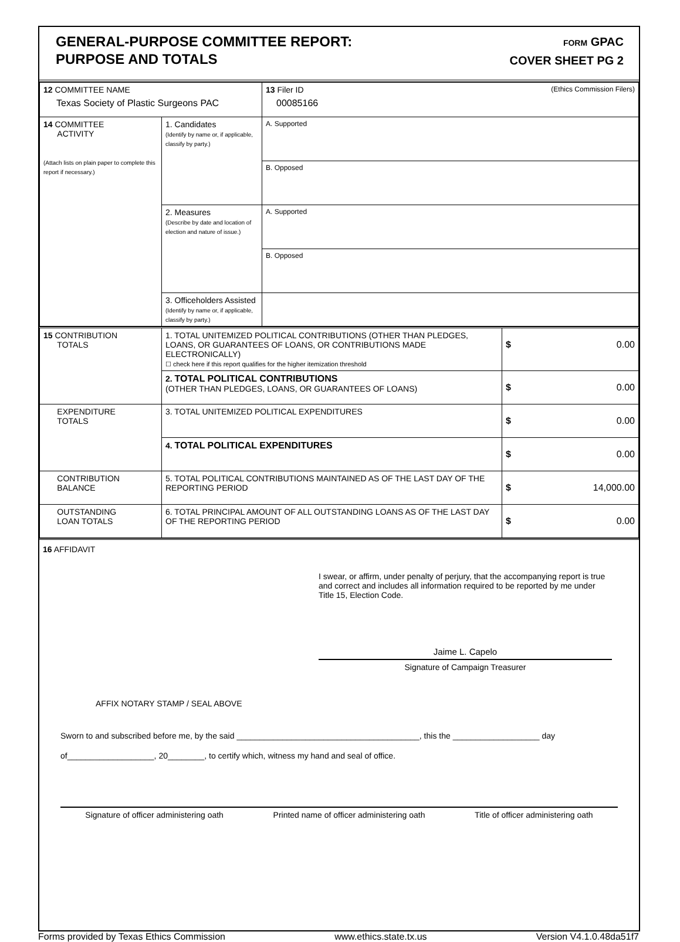GENERAL-PURPOSE COMMITTEE REPORT:
PURPOSE AND TOTALS
FORM GPAC
COVER SHEET PG 2
| 12 COMMITTEE NAME Texas Society of Plastic Surgeons PAC | | | 13 Filer ID (Ethics Commission Filers) 00085166 |
| 14 COMMITTEE ACTIVITY (Attach lists on plain paper to complete this report if necessary.) | 1. Candidates (Identify by name or, if applicable, classify by party.) | A. Supported | |
| | | B. Opposed | |
| | 2. Measures (Describe by date and location of election and nature of issue.) | A. Supported | |
| | | B. Opposed | |
| | 3. Officeholders Assisted (Identify by name or, if applicable, classify by party.) | | |
| 15 CONTRIBUTION TOTALS | 1. TOTAL UNITEMIZED POLITICAL CONTRIBUTIONS (OTHER THAN PLEDGES, LOANS, OR GUARANTEES OF LOANS, OR CONTRIBUTIONS MADE ELECTRONICALLY) ☐ check here if this report qualifies for the higher itemization threshold | $ 0.00 |
| | 2. TOTAL POLITICAL CONTRIBUTIONS (OTHER THAN PLEDGES, LOANS, OR GUARANTEES OF LOANS) | $ 0.00 |
| EXPENDITURE TOTALS | 3. TOTAL UNITEMIZED POLITICAL EXPENDITURES | $ 0.00 |
| | 4. TOTAL POLITICAL EXPENDITURES | $ 0.00 |
| CONTRIBUTION BALANCE | 5. TOTAL POLITICAL CONTRIBUTIONS MAINTAINED AS OF THE LAST DAY OF THE REPORTING PERIOD | $ 14,000.00 |
| OUTSTANDING LOAN TOTALS | 6. TOTAL PRINCIPAL AMOUNT OF ALL OUTSTANDING LOANS AS OF THE LAST DAY OF THE REPORTING PERIOD | $ 0.00 |
16 AFFIDAVIT
I swear, or affirm, under penalty of perjury, that the accompanying report is true and correct and includes all information required to be reported by me under Title 15, Election Code.
Jaime L. Capelo
Signature of Campaign Treasurer
AFFIX NOTARY STAMP / SEAL ABOVE
Sworn to and subscribed before me, by the said ________________________________________, this the ___________________ day
of___________________, 20________, to certify which, witness my hand and seal of office.
Signature of officer administering oath Printed name of officer administering oath Title of officer administering oath
Forms provided by Texas Ethics Commission www.ethics.state.tx.us Version V4.1.0.48da51f7